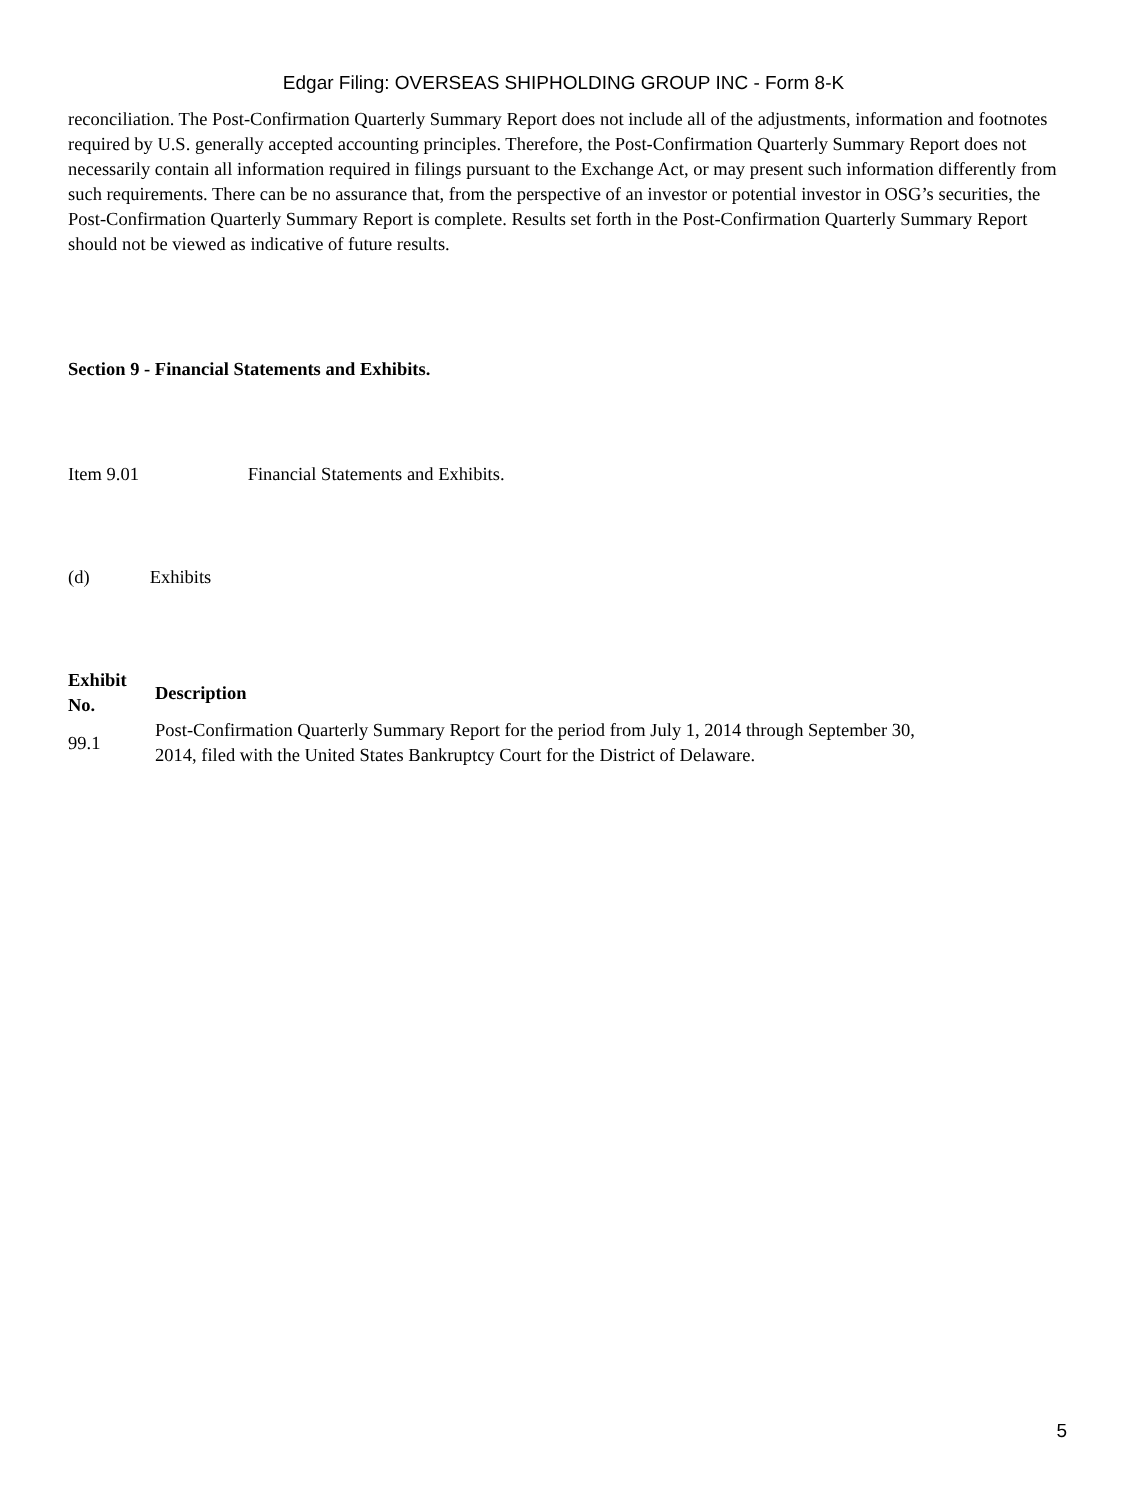Edgar Filing: OVERSEAS SHIPHOLDING GROUP INC - Form 8-K
reconciliation. The Post-Confirmation Quarterly Summary Report does not include all of the adjustments, information and footnotes required by U.S. generally accepted accounting principles. Therefore, the Post-Confirmation Quarterly Summary Report does not necessarily contain all information required in filings pursuant to the Exchange Act, or may present such information differently from such requirements. There can be no assurance that, from the perspective of an investor or potential investor in OSG’s securities, the Post-Confirmation Quarterly Summary Report is complete. Results set forth in the Post-Confirmation Quarterly Summary Report should not be viewed as indicative of future results.
Section 9 - Financial Statements and Exhibits.
Item 9.01 Financial Statements and Exhibits.
(d) Exhibits
| Exhibit No. | Description |
| --- | --- |
| 99.1 | Post-Confirmation Quarterly Summary Report for the period from July 1, 2014 through September 30, 2014, filed with the United States Bankruptcy Court for the District of Delaware. |
5